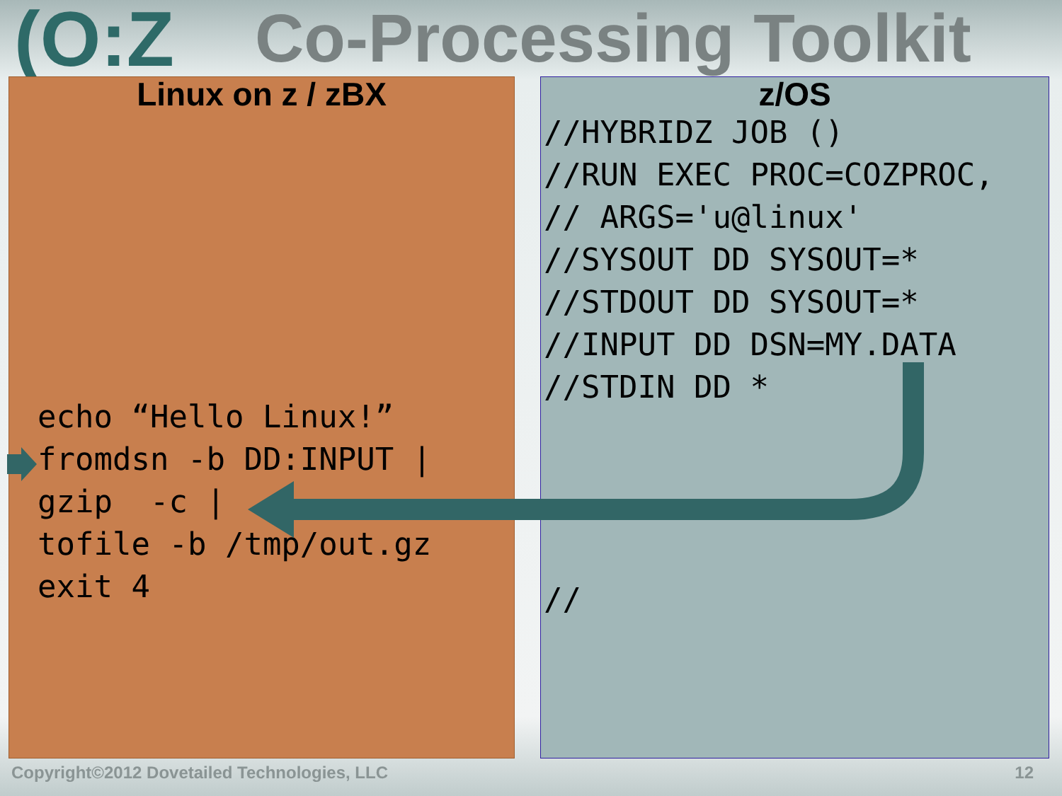(O:Z Co-Processing Toolkit
Linux on z / zBX
echo “Hello Linux!”
fromdsn -b DD:INPUT |
gzip  -c |
tofile -b /tmp/out.gz
exit 4
z/OS
//HYBRIDZ JOB ()
//RUN EXEC PROC=COZPROC,
// ARGS='u@linux'
//SYSOUT DD SYSOUT=*
//STDOUT DD SYSOUT=*
//INPUT DD DSN=MY.DATA
//STDIN DD *




//
Copyright©2012 Dovetailed Technologies, LLC 12